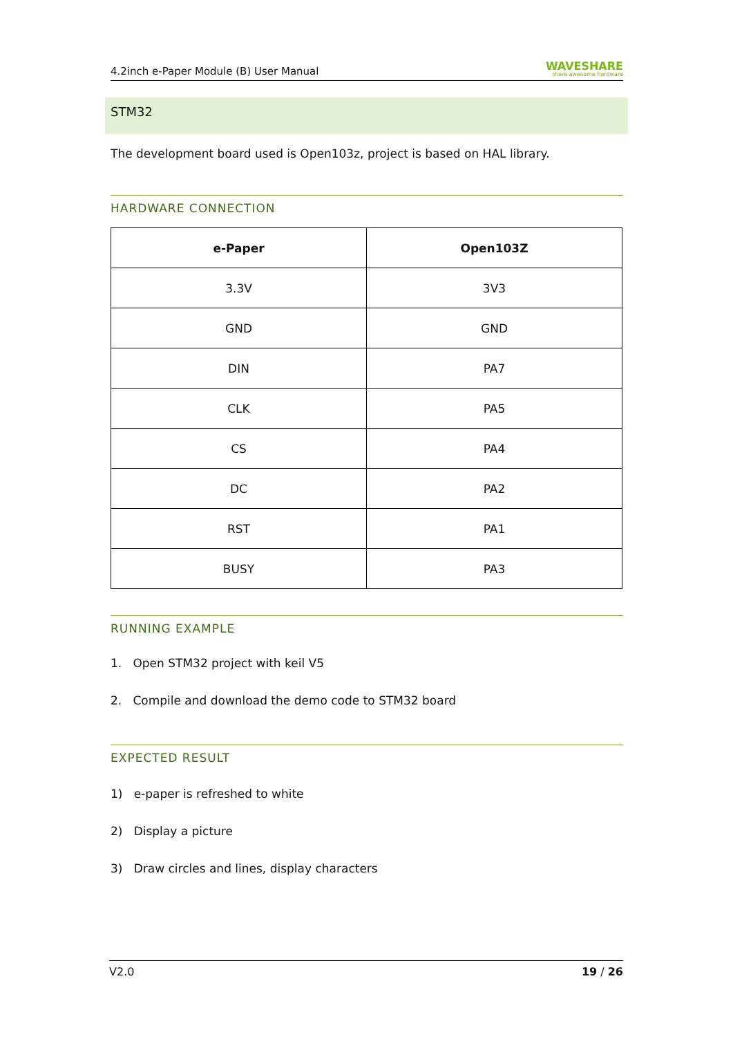4.2inch e-Paper Module (B) User Manual WAVESHARE
share awesome hardware
STM32
The development board used is Open103z, project is based on HAL library.
HARDWARE CONNECTION
| e-Paper | Open103Z |
| --- | --- |
| 3.3V | 3V3 |
| GND | GND |
| DIN | PA7 |
| CLK | PA5 |
| CS | PA4 |
| DC | PA2 |
| RST | PA1 |
| BUSY | PA3 |
RUNNING EXAMPLE
1. Open STM32 project with keil V5
2. Compile and download the demo code to STM32 board
EXPECTED RESULT
1) e-paper is refreshed to white
2) Display a picture
3) Draw circles and lines, display characters
V2.0 19 / 26